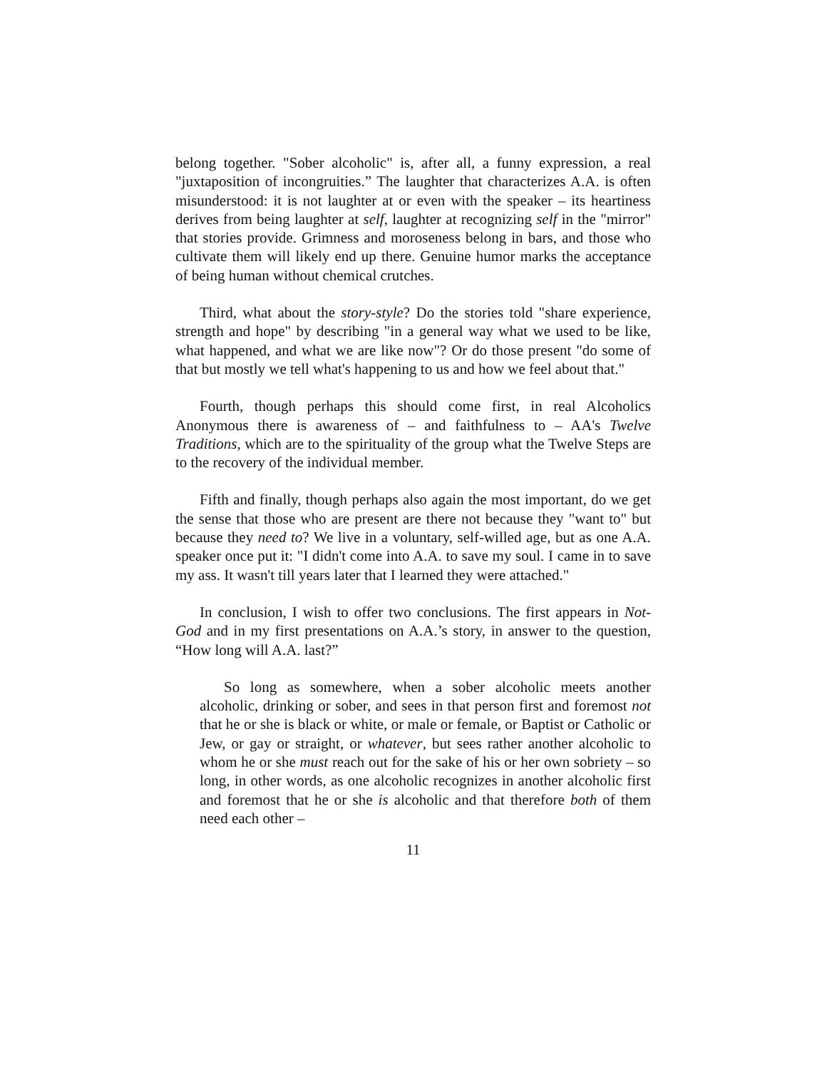belong together. "Sober alcoholic" is, after all, a funny expression, a real "juxtaposition of incongruities.” The laughter that characterizes A.A. is often misunderstood: it is not laughter at or even with the speaker – its heartiness derives from being laughter at self, laughter at recognizing self in the "mirror" that stories provide. Grimness and moroseness belong in bars, and those who cultivate them will likely end up there. Genuine humor marks the acceptance of being human without chemical crutches.
Third, what about the story-style? Do the stories told "share experience, strength and hope" by describing "in a general way what we used to be like, what happened, and what we are like now"? Or do those present "do some of that but mostly we tell what's happening to us and how we feel about that."
Fourth, though perhaps this should come first, in real Alcoholics Anonymous there is awareness of – and faithfulness to – AA's Twelve Traditions, which are to the spirituality of the group what the Twelve Steps are to the recovery of the individual member.
Fifth and finally, though perhaps also again the most important, do we get the sense that those who are present are there not because they "want to" but because they need to? We live in a voluntary, self-willed age, but as one A.A. speaker once put it: "I didn't come into A.A. to save my soul. I came in to save my ass. It wasn't till years later that I learned they were attached."
In conclusion, I wish to offer two conclusions. The first appears in Not-God and in my first presentations on A.A.’s story, in answer to the question, “How long will A.A. last?”
So long as somewhere, when a sober alcoholic meets another alcoholic, drinking or sober, and sees in that person first and foremost not that he or she is black or white, or male or female, or Baptist or Catholic or Jew, or gay or straight, or whatever, but sees rather another alcoholic to whom he or she must reach out for the sake of his or her own sobriety – so long, in other words, as one alcoholic recognizes in another alcoholic first and foremost that he or she is alcoholic and that therefore both of them need each other –
11